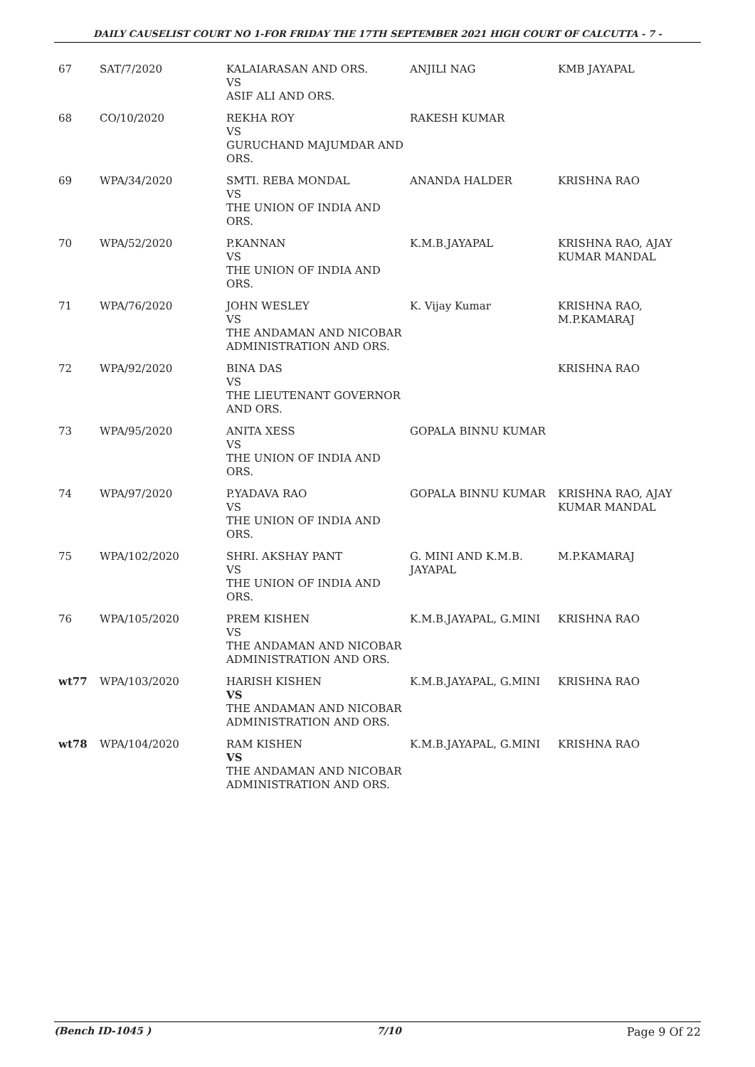DAILY CAUSELIST COURT NO 1-FOR FRIDAY THE 17TH SEPTEMBER 2021 HIGH COURT OF CALCUTTA - 7 -
| 67 | SAT/7/2020 | KALAIARASAN AND ORS. VS ASIF ALI AND ORS. | ANJILI NAG | KMB JAYAPAL |
| 68 | CO/10/2020 | REKHA ROY VS GURUCHAND MAJUMDAR AND ORS. | RAKESH KUMAR | |
| 69 | WPA/34/2020 | SMTI. REBA MONDAL VS THE UNION OF INDIA AND ORS. | ANANDA HALDER | KRISHNA RAO |
| 70 | WPA/52/2020 | P.KANNAN VS THE UNION OF INDIA AND ORS. | K.M.B.JAYAPAL | KRISHNA RAO, AJAY KUMAR MANDAL |
| 71 | WPA/76/2020 | JOHN WESLEY VS THE ANDAMAN AND NICOBAR ADMINISTRATION AND ORS. | K. Vijay Kumar | KRISHNA RAO, M.P.KAMARAJ |
| 72 | WPA/92/2020 | BINA DAS VS THE LIEUTENANT GOVERNOR AND ORS. | | KRISHNA RAO |
| 73 | WPA/95/2020 | ANITA XESS VS THE UNION OF INDIA AND ORS. | GOPALA BINNU KUMAR | |
| 74 | WPA/97/2020 | P.YADAVA RAO VS THE UNION OF INDIA AND ORS. | GOPALA BINNU KUMAR | KRISHNA RAO, AJAY KUMAR MANDAL |
| 75 | WPA/102/2020 | SHRI. AKSHAY PANT VS THE UNION OF INDIA AND ORS. | G. MINI AND K.M.B. JAYAPAL | M.P.KAMARAJ |
| 76 | WPA/105/2020 | PREM KISHEN VS THE ANDAMAN AND NICOBAR ADMINISTRATION AND ORS. | K.M.B.JAYAPAL, G.MINI | KRISHNA RAO |
| wt77 | WPA/103/2020 | HARISH KISHEN VS THE ANDAMAN AND NICOBAR ADMINISTRATION AND ORS. | K.M.B.JAYAPAL, G.MINI | KRISHNA RAO |
| wt78 | WPA/104/2020 | RAM KISHEN VS THE ANDAMAN AND NICOBAR ADMINISTRATION AND ORS. | K.M.B.JAYAPAL, G.MINI | KRISHNA RAO |
(Bench ID-1045 ) 7/10 Page 9 Of 22